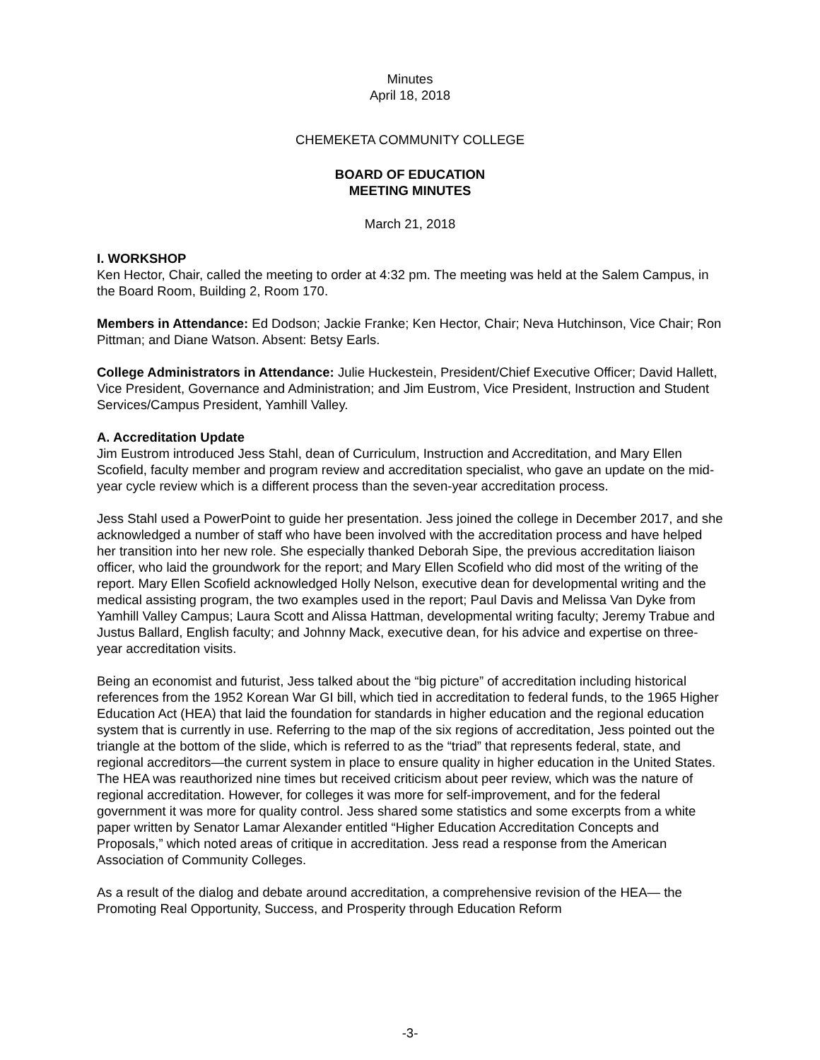Minutes
April 18, 2018
CHEMEKETA COMMUNITY COLLEGE
BOARD OF EDUCATION
MEETING MINUTES
March 21, 2018
I. WORKSHOP
Ken Hector, Chair, called the meeting to order at 4:32 pm. The meeting was held at the Salem Campus, in the Board Room, Building 2, Room 170.
Members in Attendance: Ed Dodson; Jackie Franke; Ken Hector, Chair; Neva Hutchinson, Vice Chair; Ron Pittman; and Diane Watson. Absent: Betsy Earls.
College Administrators in Attendance: Julie Huckestein, President/Chief Executive Officer; David Hallett, Vice President, Governance and Administration; and Jim Eustrom, Vice President, Instruction and Student Services/Campus President, Yamhill Valley.
A. Accreditation Update
Jim Eustrom introduced Jess Stahl, dean of Curriculum, Instruction and Accreditation, and Mary Ellen Scofield, faculty member and program review and accreditation specialist, who gave an update on the mid-year cycle review which is a different process than the seven-year accreditation process.
Jess Stahl used a PowerPoint to guide her presentation. Jess joined the college in December 2017, and she acknowledged a number of staff who have been involved with the accreditation process and have helped her transition into her new role. She especially thanked Deborah Sipe, the previous accreditation liaison officer, who laid the groundwork for the report; and Mary Ellen Scofield who did most of the writing of the report. Mary Ellen Scofield acknowledged Holly Nelson, executive dean for developmental writing and the medical assisting program, the two examples used in the report; Paul Davis and Melissa Van Dyke from Yamhill Valley Campus; Laura Scott and Alissa Hattman, developmental writing faculty; Jeremy Trabue and Justus Ballard, English faculty; and Johnny Mack, executive dean, for his advice and expertise on three-year accreditation visits.
Being an economist and futurist, Jess talked about the “big picture” of accreditation including historical references from the 1952 Korean War GI bill, which tied in accreditation to federal funds, to the 1965 Higher Education Act (HEA) that laid the foundation for standards in higher education and the regional education system that is currently in use. Referring to the map of the six regions of accreditation, Jess pointed out the triangle at the bottom of the slide, which is referred to as the “triad” that represents federal, state, and regional accreditors—the current system in place to ensure quality in higher education in the United States. The HEA was reauthorized nine times but received criticism about peer review, which was the nature of regional accreditation. However, for colleges it was more for self-improvement, and for the federal government it was more for quality control. Jess shared some statistics and some excerpts from a white paper written by Senator Lamar Alexander entitled “Higher Education Accreditation Concepts and Proposals,” which noted areas of critique in accreditation. Jess read a response from the American Association of Community Colleges.
As a result of the dialog and debate around accreditation, a comprehensive revision of the HEA— the Promoting Real Opportunity, Success, and Prosperity through Education Reform
-3-